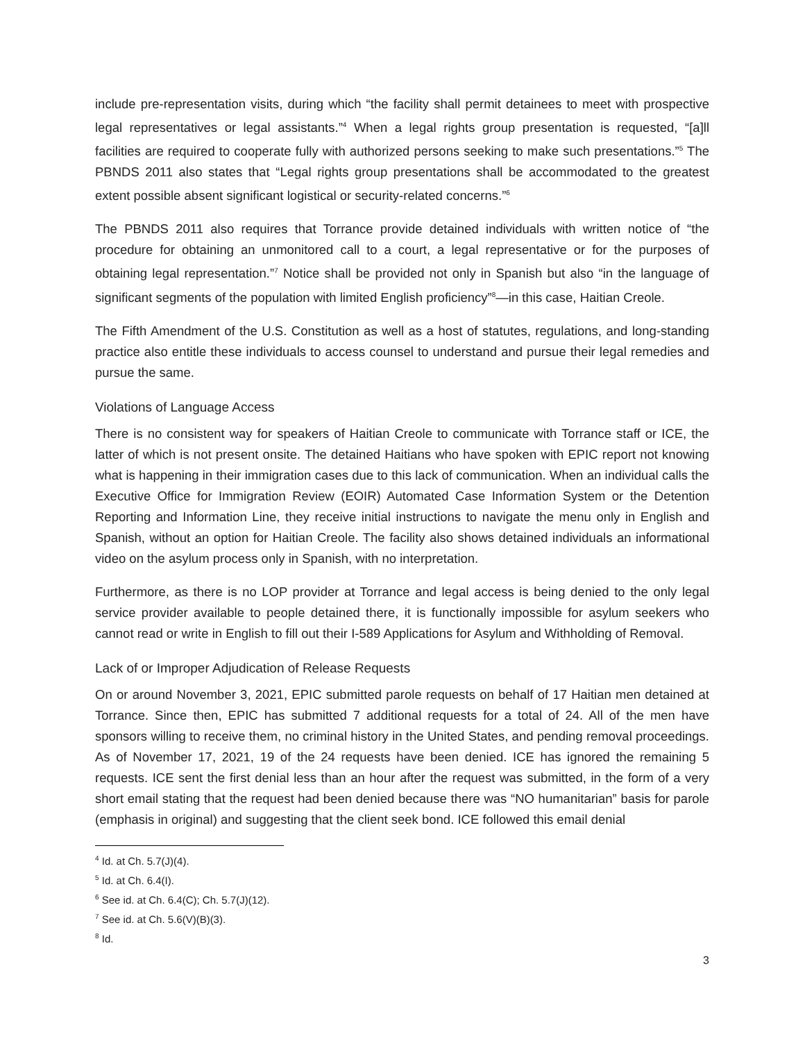include pre-representation visits, during which “the facility shall permit detainees to meet with prospective legal representatives or legal assistants.”<sup>4</sup> When a legal rights group presentation is requested, “[a]ll facilities are required to cooperate fully with authorized persons seeking to make such presentations.”<sup>5</sup> The PBNDS 2011 also states that “Legal rights group presentations shall be accommodated to the greatest extent possible absent significant logistical or security-related concerns.”<sup>6</sup>
The PBNDS 2011 also requires that Torrance provide detained individuals with written notice of “the procedure for obtaining an unmonitored call to a court, a legal representative or for the purposes of obtaining legal representation.”<sup>7</sup> Notice shall be provided not only in Spanish but also “in the language of significant segments of the population with limited English proficiency”<sup>8</sup>—in this case, Haitian Creole.
The Fifth Amendment of the U.S. Constitution as well as a host of statutes, regulations, and long-standing practice also entitle these individuals to access counsel to understand and pursue their legal remedies and pursue the same.
Violations of Language Access
There is no consistent way for speakers of Haitian Creole to communicate with Torrance staff or ICE, the latter of which is not present onsite. The detained Haitians who have spoken with EPIC report not knowing what is happening in their immigration cases due to this lack of communication. When an individual calls the Executive Office for Immigration Review (EOIR) Automated Case Information System or the Detention Reporting and Information Line, they receive initial instructions to navigate the menu only in English and Spanish, without an option for Haitian Creole. The facility also shows detained individuals an informational video on the asylum process only in Spanish, with no interpretation.
Furthermore, as there is no LOP provider at Torrance and legal access is being denied to the only legal service provider available to people detained there, it is functionally impossible for asylum seekers who cannot read or write in English to fill out their I-589 Applications for Asylum and Withholding of Removal.
Lack of or Improper Adjudication of Release Requests
On or around November 3, 2021, EPIC submitted parole requests on behalf of 17 Haitian men detained at Torrance. Since then, EPIC has submitted 7 additional requests for a total of 24. All of the men have sponsors willing to receive them, no criminal history in the United States, and pending removal proceedings. As of November 17, 2021, 19 of the 24 requests have been denied. ICE has ignored the remaining 5 requests. ICE sent the first denial less than an hour after the request was submitted, in the form of a very short email stating that the request had been denied because there was “NO humanitarian” basis for parole (emphasis in original) and suggesting that the client seek bond. ICE followed this email denial
<sup>4</sup> Id. at Ch. 5.7(J)(4).
<sup>5</sup> Id. at Ch. 6.4(I).
<sup>6</sup> See id. at Ch. 6.4(C); Ch. 5.7(J)(12).
<sup>7</sup> See id. at Ch. 5.6(V)(B)(3).
<sup>8</sup> Id.
3